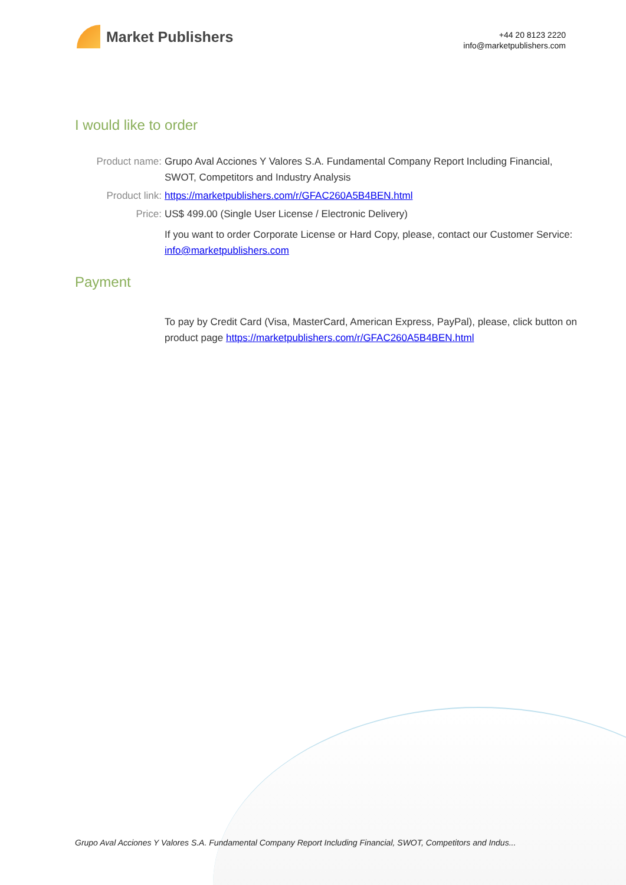Market Publishers
+44 20 8123 2220
info@marketpublishers.com
I would like to order
Product name: Grupo Aval Acciones Y Valores S.A. Fundamental Company Report Including Financial, SWOT, Competitors and Industry Analysis
Product link: https://marketpublishers.com/r/GFAC260A5B4BEN.html
Price: US$ 499.00 (Single User License / Electronic Delivery)
If you want to order Corporate License or Hard Copy, please, contact our Customer Service:
info@marketpublishers.com
Payment
To pay by Credit Card (Visa, MasterCard, American Express, PayPal), please, click button on product page https://marketpublishers.com/r/GFAC260A5B4BEN.html
Grupo Aval Acciones Y Valores S.A. Fundamental Company Report Including Financial, SWOT, Competitors and Indus...